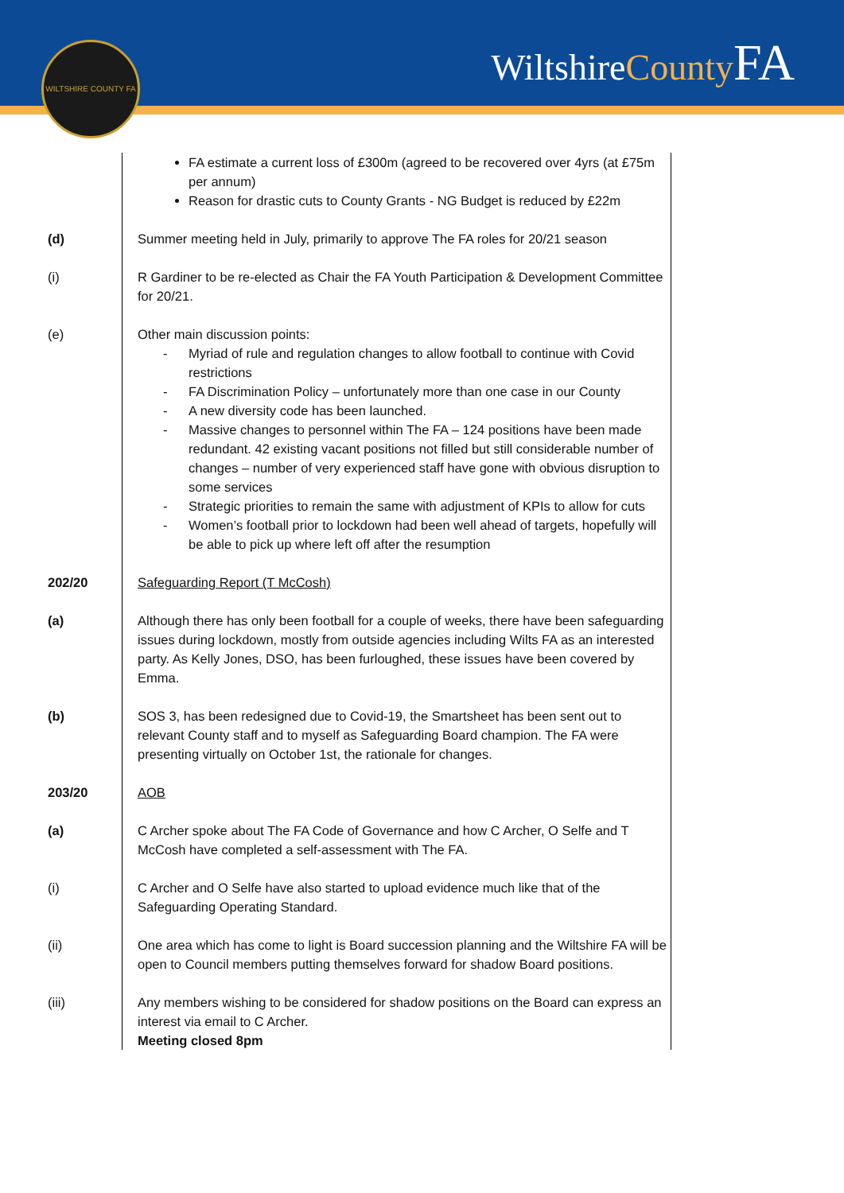WILTSHIRE COUNTY FA WiltshireCounty FA
FA estimate a current loss of £300m (agreed to be recovered over 4yrs (at £75m per annum)
Reason for drastic cuts to County Grants - NG Budget is reduced by £22m
(d) Summer meeting held in July, primarily to approve The FA roles for 20/21 season
(i) R Gardiner to be re-elected as Chair the FA Youth Participation & Development Committee for 20/21.
(e) Other main discussion points:
- Myriad of rule and regulation changes to allow football to continue with Covid restrictions
- FA Discrimination Policy – unfortunately more than one case in our County
- A new diversity code has been launched.
- Massive changes to personnel within The FA – 124 positions have been made redundant. 42 existing vacant positions not filled but still considerable number of changes – number of very experienced staff have gone with obvious disruption to some services
- Strategic priorities to remain the same with adjustment of KPIs to allow for cuts
- Women’s football prior to lockdown had been well ahead of targets, hopefully will be able to pick up where left off after the resumption
202/20 Safeguarding Report (T McCosh)
(a) Although there has only been football for a couple of weeks, there have been safeguarding issues during lockdown, mostly from outside agencies including Wilts FA as an interested party. As Kelly Jones, DSO, has been furloughed, these issues have been covered by Emma.
(b) SOS 3, has been redesigned due to Covid-19, the Smartsheet has been sent out to relevant County staff and to myself as Safeguarding Board champion. The FA were presenting virtually on October 1st, the rationale for changes.
203/20 AOB
(a) C Archer spoke about The FA Code of Governance and how C Archer, O Selfe and T McCosh have completed a self-assessment with The FA.
(i) C Archer and O Selfe have also started to upload evidence much like that of the Safeguarding Operating Standard.
(ii) One area which has come to light is Board succession planning and the Wiltshire FA will be open to Council members putting themselves forward for shadow Board positions.
(iii) Any members wishing to be considered for shadow positions on the Board can express an interest via email to C Archer.
Meeting closed 8pm